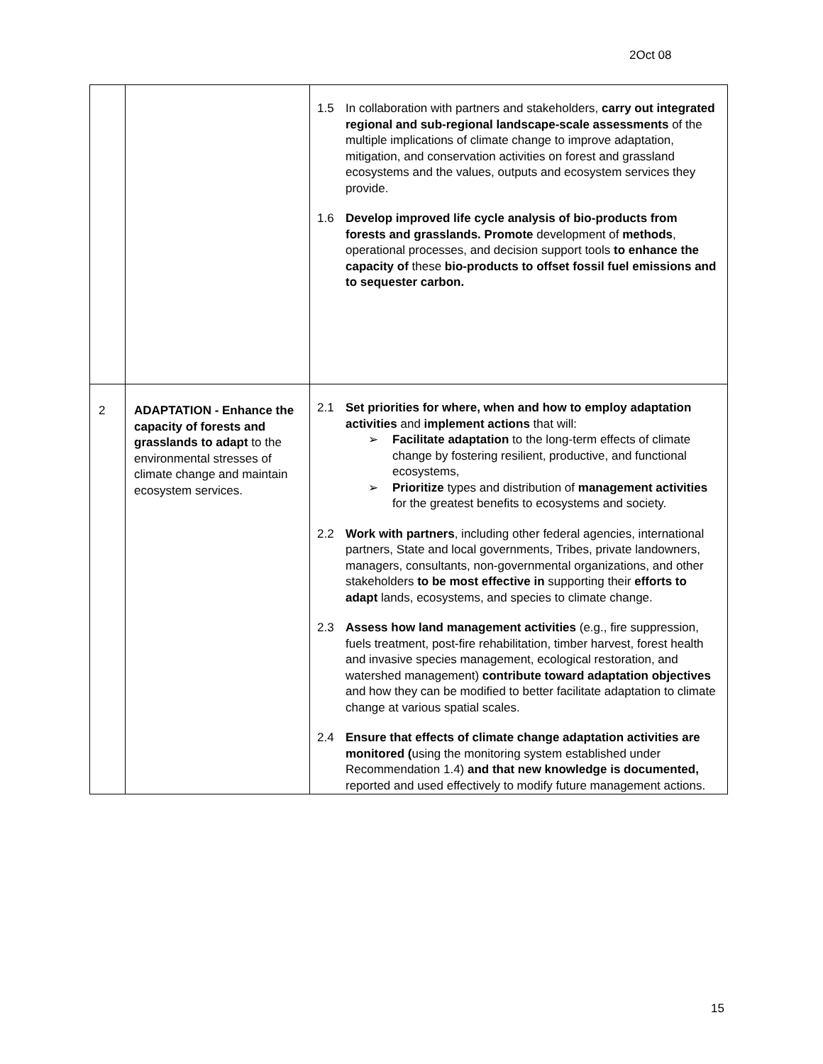2Oct 08
| | | 1.5 In collaboration with partners and stakeholders, carry out integrated regional and sub-regional landscape-scale assessments of the multiple implications of climate change to improve adaptation, mitigation, and conservation activities on forest and grassland ecosystems and the values, outputs and ecosystem services they provide. 1.6 Develop improved life cycle analysis of bio-products from forests and grasslands. Promote development of methods , operational processes, and decision support tools to enhance the capacity of these bio-products to offset fossil fuel emissions and to sequester carbon. |
| 2 | ADAPTATION - Enhance the capacity of forests and grasslands to adapt to the environmental stresses of climate change and maintain ecosystem services. | 2.1 Set priorities for where, when and how to employ adaptation activities and implement actions that will: ➢ Facilitate adaptation to the long-term effects of climate change by fostering resilient, productive, and functional ecosystems, ➢ Prioritize types and distribution of management activities for the greatest benefits to ecosystems and society. 2.2 Work with partners , including other federal agencies, international partners, State and local governments, Tribes, private landowners, managers, consultants, non-governmental organizations, and other stakeholders to be most effective in supporting their efforts to adapt lands, ecosystems, and species to climate change. 2.3 Assess how land management activities (e.g., fire suppression, fuels treatment, post-fire rehabilitation, timber harvest, forest health and invasive species management, ecological restoration, and watershed management) contribute toward adaptation objectives and how they can be modified to better facilitate adaptation to climate change at various spatial scales. 2.4 Ensure that effects of climate change adaptation activities are monitored ( using the monitoring system established under Recommendation 1.4) and that new knowledge is documented, reported and used effectively to modify future management actions. |
15